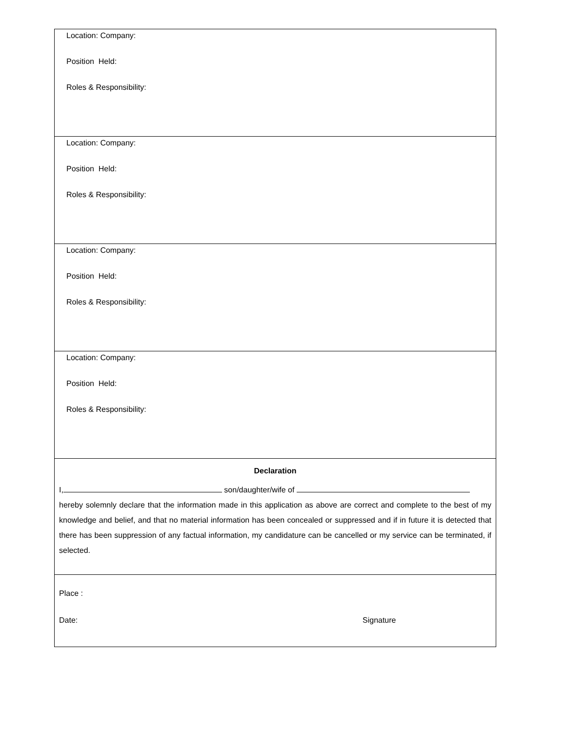| Location: Company: Position Held: Roles & Responsibility: |
| Location: Company: Position Held: Roles & Responsibility: |
| Location: Company: Position Held: Roles & Responsibility: |
| Location: Company: Position Held: Roles & Responsibility: |
| Declaration I, son/daughter/wife of hereby solemnly declare that the information made in this application as above are correct and complete to the best of my knowledge and belief, and that no material information has been concealed or suppressed and if in future it is detected that there has been suppression of any factual information, my candidature can be cancelled or my service can be terminated, if selected. |
| Place : Date: Signature |